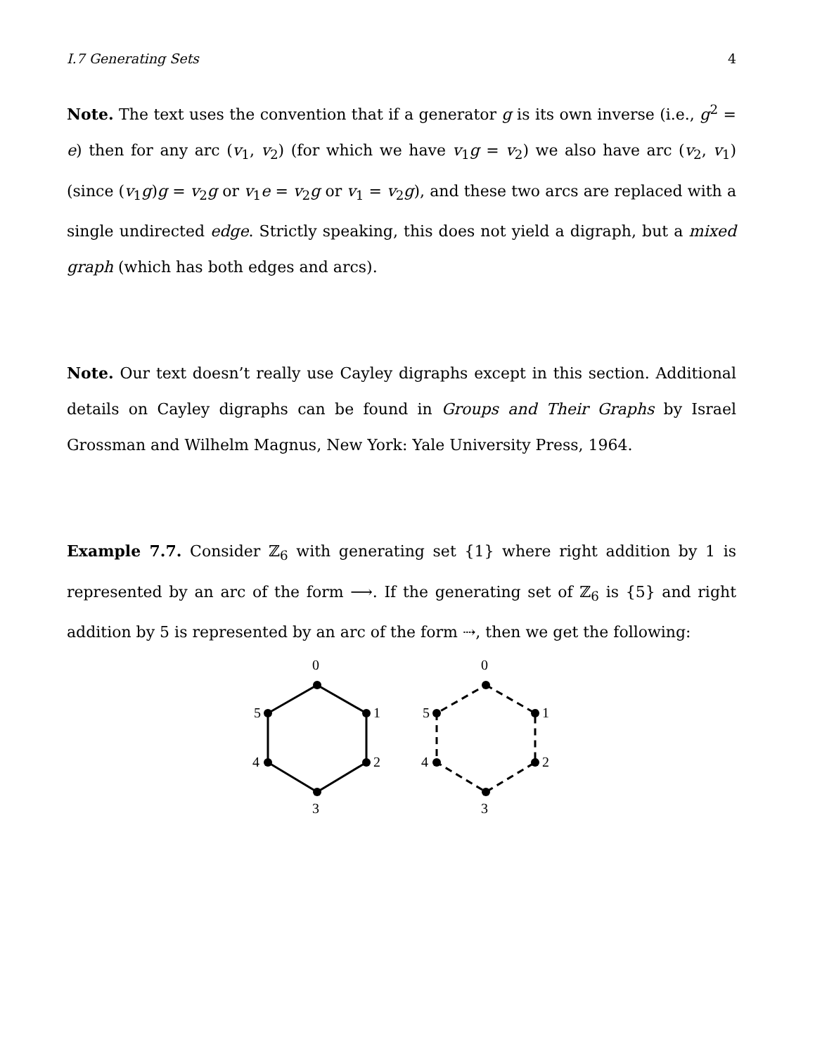I.7 Generating Sets 4
Note. The text uses the convention that if a generator g is its own inverse (i.e., g<sup>2</sup> = e) then for any arc (v<sub>1</sub>, v<sub>2</sub>) (for which we have v<sub>1</sub>g = v<sub>2</sub>) we also have arc (v<sub>2</sub>, v<sub>1</sub>) (since (v<sub>1</sub>g)g = v<sub>2</sub>g or v<sub>1</sub>e = v<sub>2</sub>g or v<sub>1</sub> = v<sub>2</sub>g), and these two arcs are replaced with a single undirected edge. Strictly speaking, this does not yield a digraph, but a mixed graph (which has both edges and arcs).
Note. Our text doesn’t really use Cayley digraphs except in this section. Additional details on Cayley digraphs can be found in Groups and Their Graphs by Israel Grossman and Wilhelm Magnus, New York: Yale University Press, 1964.
Example 7.7. Consider ℤ<sub>6</sub> with generating set {1} where right addition by 1 is represented by an arc of the form ⟶. If the generating set of ℤ<sub>6</sub> is {5} and right addition by 5 is represented by an arc of the form ⇢, then we get the following:
0
1
2
3
4
5
0
1
2
3
4
5